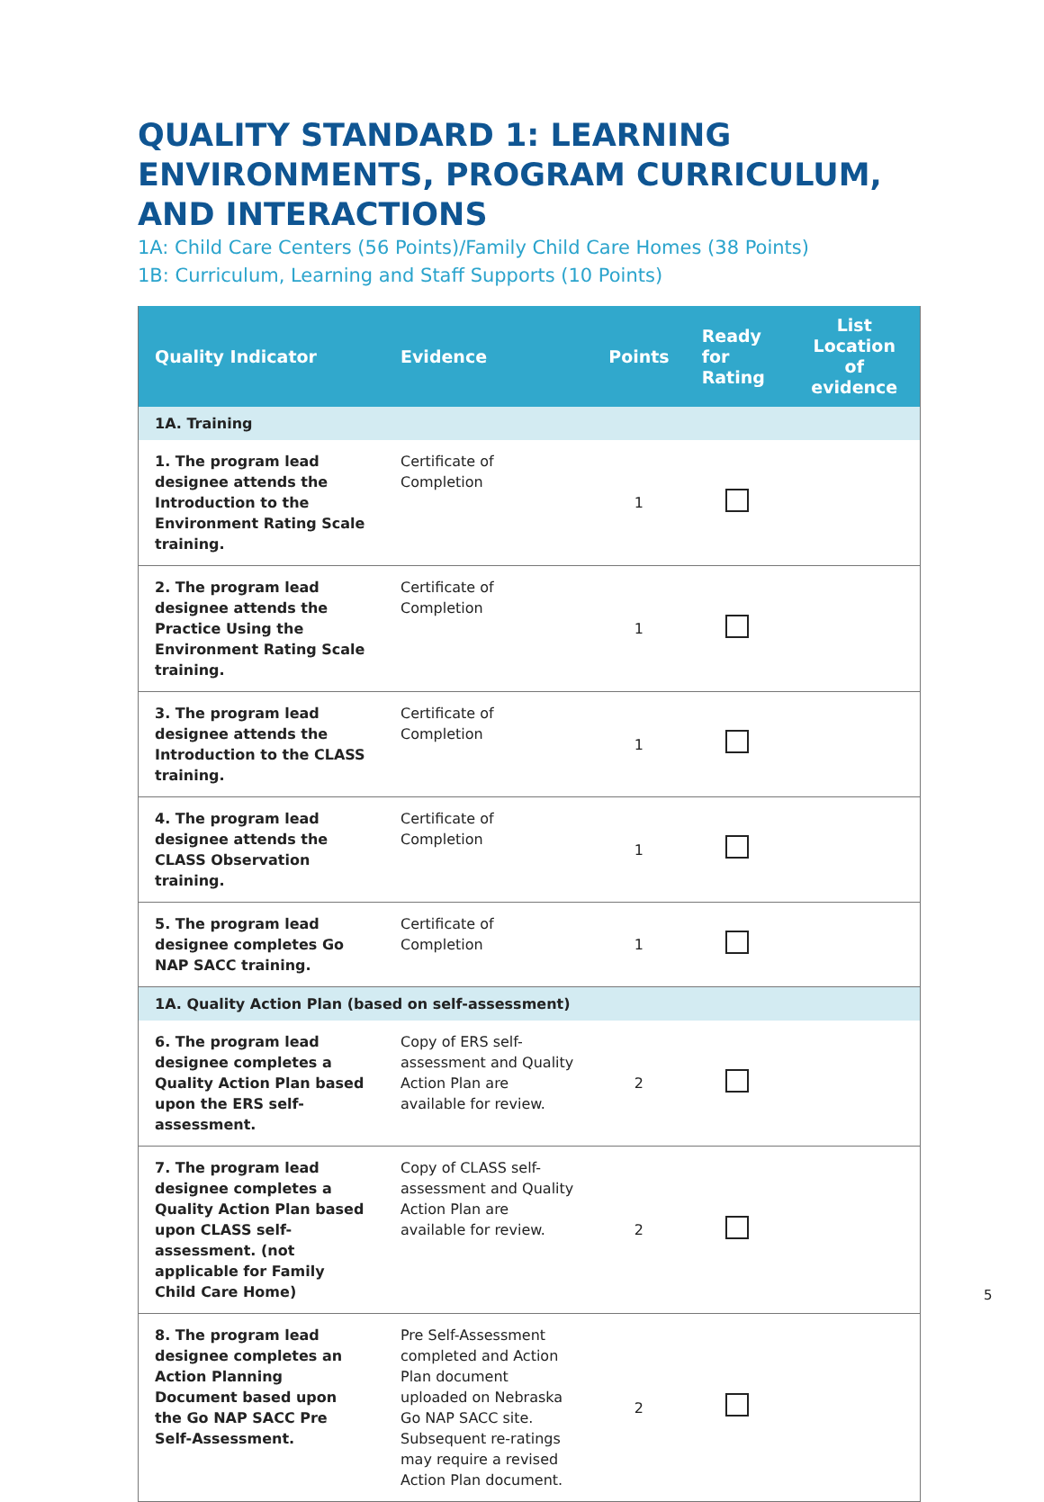QUALITY STANDARD 1: LEARNING ENVIRONMENTS, PROGRAM CURRICULUM, AND INTERACTIONS
1A: Child Care Centers (56 Points)/Family Child Care Homes (38 Points)
1B: Curriculum, Learning and Staff Supports (10 Points)
| Quality Indicator | Evidence | Points | Ready for Rating | List Location of evidence |
| --- | --- | --- | --- | --- |
| 1A. Training | | | | |
| 1. The program lead designee attends the Introduction to the Environment Rating Scale training. | Certificate of Completion | 1 | | |
| 2. The program lead designee attends the Practice Using the Environment Rating Scale training. | Certificate of Completion | 1 | | |
| 3. The program lead designee attends the Introduction to the CLASS training. | Certificate of Completion | 1 | | |
| 4. The program lead designee attends the CLASS Observation training. | Certificate of Completion | 1 | | |
| 5. The program lead designee completes Go NAP SACC training. | Certificate of Completion | 1 | | |
| 1A. Quality Action Plan (based on self-assessment) | | | | |
| 6. The program lead designee completes a Quality Action Plan based upon the ERS self-assessment. | Copy of ERS self-assessment and Quality Action Plan are available for review. | 2 | | |
| 7. The program lead designee completes a Quality Action Plan based upon CLASS self-assessment. (not applicable for Family Child Care Home) | Copy of CLASS self-assessment and Quality Action Plan are available for review. | 2 | | |
| 8. The program lead designee completes an Action Planning Document based upon the Go NAP SACC Pre Self-Assessment. | Pre Self-Assessment completed and Action Plan document uploaded on Nebraska Go NAP SACC site. Subsequent re-ratings may require a revised Action Plan document. | 2 | | |
5